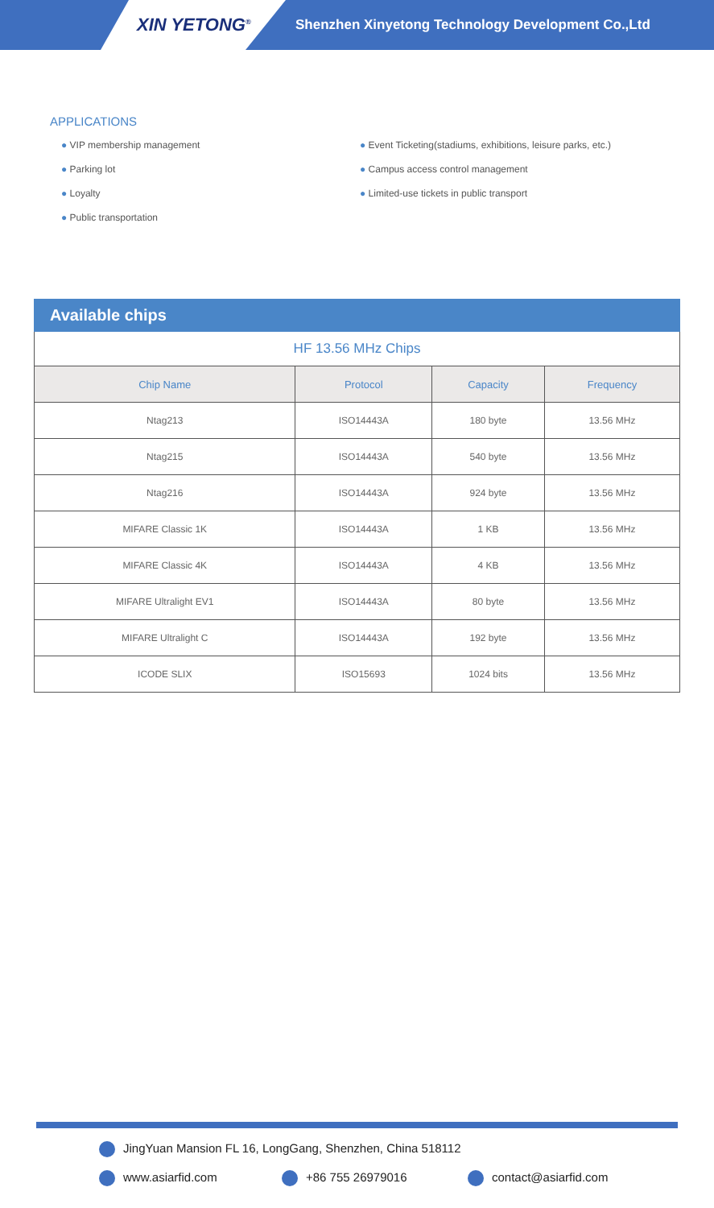XIN YETONG<sup>®</sup>
Shenzhen Xinyetong Technology Development Co.,Ltd
APPLICATIONS
● VIP membership management
● Parking lot
● Loyalty
● Public transportation
● Event Ticketing(stadiums, exhibitions, leisure parks, etc.)
● Campus access control management
● Limited-use tickets in public transport
Available chips
| HF 13.56 MHz Chips | | | |
| Chip Name | Protocol | Capacity | Frequency |
| Ntag213 | ISO14443A | 180 byte | 13.56 MHz |
| Ntag215 | ISO14443A | 540 byte | 13.56 MHz |
| Ntag216 | ISO14443A | 924 byte | 13.56 MHz |
| MIFARE Classic 1K | ISO14443A | 1 KB | 13.56 MHz |
| MIFARE Classic 4K | ISO14443A | 4 KB | 13.56 MHz |
| MIFARE Ultralight EV1 | ISO14443A | 80 byte | 13.56 MHz |
| MIFARE Ultralight C | ISO14443A | 192 byte | 13.56 MHz |
| ICODE SLIX | ISO15693 | 1024 bits | 13.56 MHz |
JingYuan Mansion FL 16, LongGang, Shenzhen, China 518112
www.asiarfid.com +86 755 26979016 contact@asiarfid.com